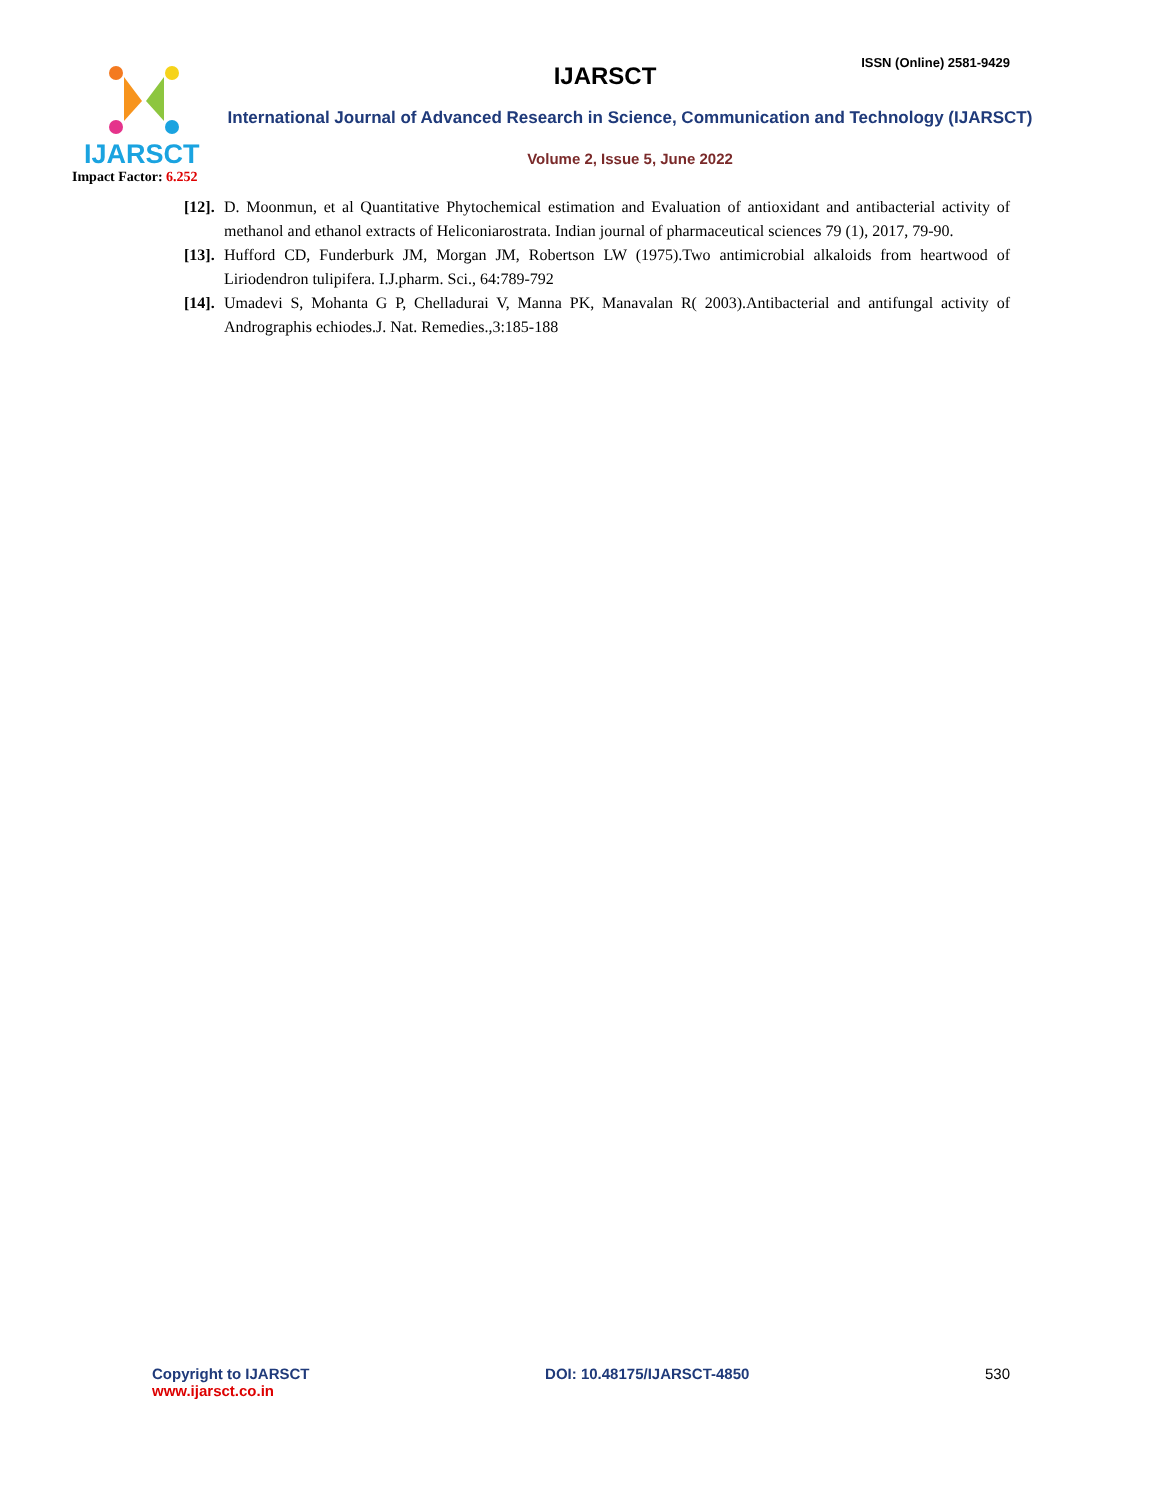IJARSCT
Impact Factor: 6.252
ISSN (Online) 2581-9429
IJARSCT
International Journal of Advanced Research in Science, Communication and Technology (IJARSCT)
Volume 2, Issue 5, June 2022
[12]. D. Moonmun, et al Quantitative Phytochemical estimation and Evaluation of antioxidant and antibacterial activity of methanol and ethanol extracts of Heliconiarostrata. Indian journal of pharmaceutical sciences 79 (1), 2017, 79-90.
[13]. Hufford CD, Funderburk JM, Morgan JM, Robertson LW (1975).Two antimicrobial alkaloids from heartwood of Liriodendron tulipifera. I.J.pharm. Sci., 64:789-792
[14]. Umadevi S, Mohanta G P, Chelladurai V, Manna PK, Manavalan R( 2003).Antibacterial and antifungal activity of Andrographis echiodes.J. Nat. Remedies.,3:185-188
Copyright to IJARSCT
www.ijarsct.co.in
DOI: 10.48175/IJARSCT-4850 530